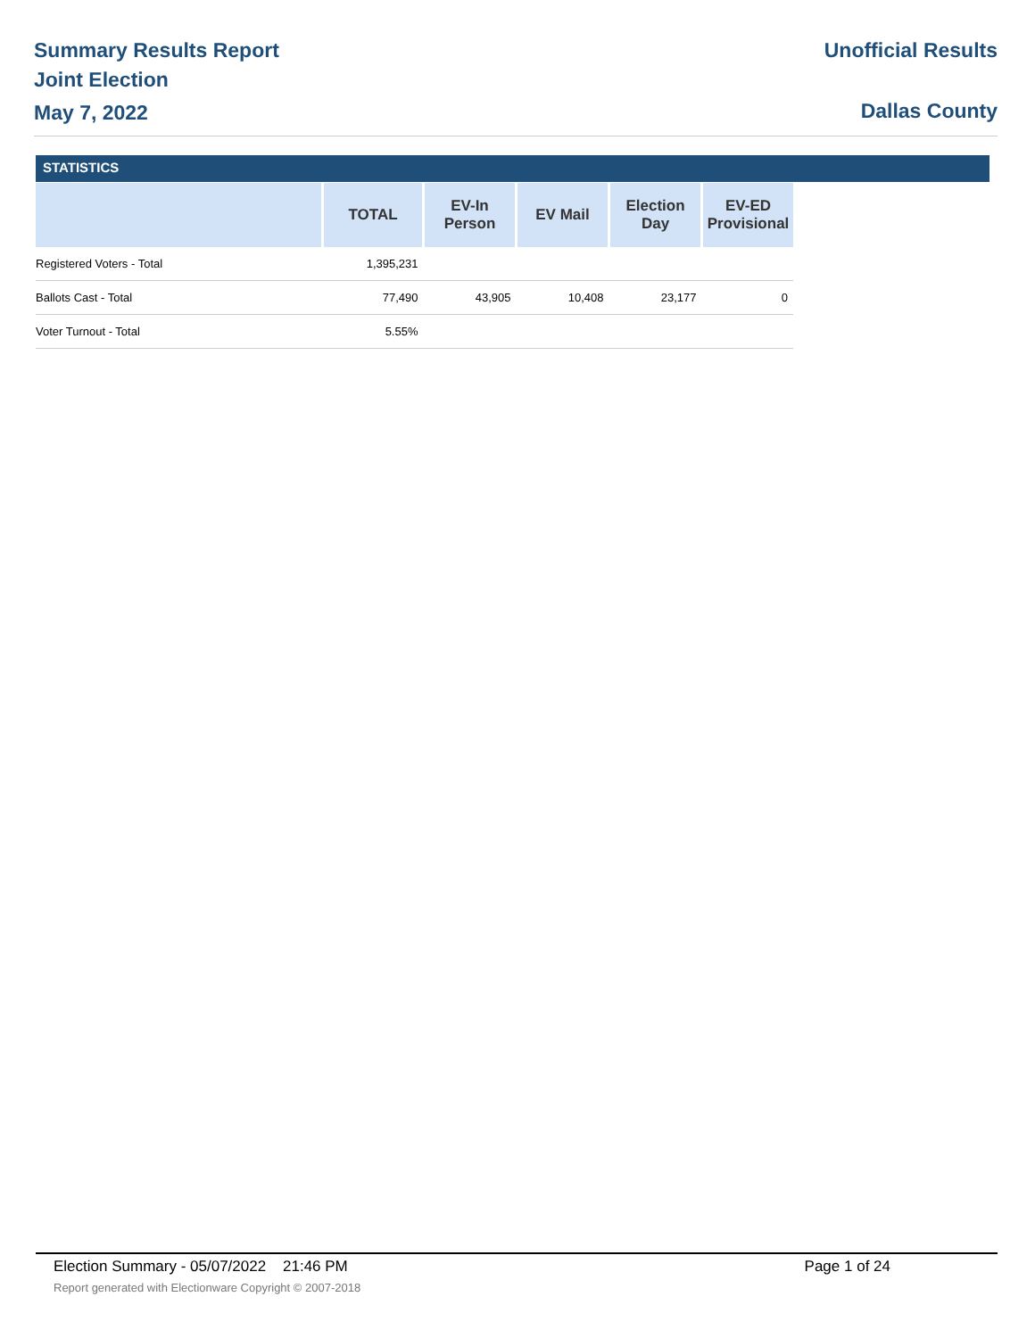Summary Results Report
Joint Election
May 7, 2022
Unofficial Results
Dallas County
STATISTICS
| | TOTAL | EV-In Person | EV Mail | Election Day | EV-ED Provisional |
| --- | --- | --- | --- | --- | --- |
| Registered Voters - Total | 1,395,231 | | | | |
| Ballots Cast - Total | 77,490 | 43,905 | 10,408 | 23,177 | 0 |
| Voter Turnout - Total | 5.55% | | | | |
Election Summary - 05/07/2022 21:46 PM Page 1 of 24
Report generated with Electionware Copyright © 2007-2018